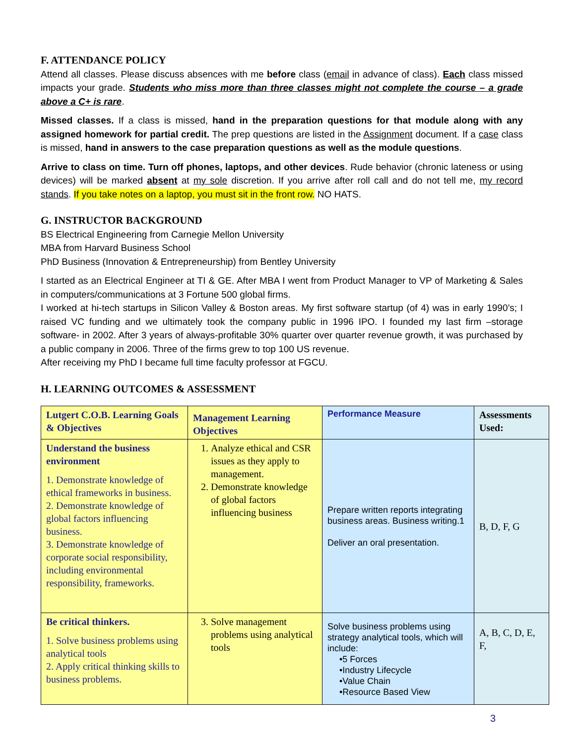F. ATTENDANCE POLICY
Attend all classes. Please discuss absences with me before class (email in advance of class). Each class missed impacts your grade. Students who miss more than three classes might not complete the course – a grade above a C+ is rare.
Missed classes. If a class is missed, hand in the preparation questions for that module along with any assigned homework for partial credit. The prep questions are listed in the Assignment document. If a case class is missed, hand in answers to the case preparation questions as well as the module questions.
Arrive to class on time. Turn off phones, laptops, and other devices. Rude behavior (chronic lateness or using devices) will be marked absent at my sole discretion. If you arrive after roll call and do not tell me, my record stands. If you take notes on a laptop, you must sit in the front row. NO HATS.
G. INSTRUCTOR BACKGROUND
BS Electrical Engineering from Carnegie Mellon University
MBA from Harvard Business School
PhD Business (Innovation & Entrepreneurship) from Bentley University
I started as an Electrical Engineer at TI & GE. After MBA I went from Product Manager to VP of Marketing & Sales in computers/communications at 3 Fortune 500 global firms.
I worked at hi-tech startups in Silicon Valley & Boston areas. My first software startup (of 4) was in early 1990’s; I raised VC funding and we ultimately took the company public in 1996 IPO. I founded my last firm –storage software- in 2002. After 3 years of always-profitable 30% quarter over quarter revenue growth, it was purchased by a public company in 2006. Three of the firms grew to top 100 US revenue.
After receiving my PhD I became full time faculty professor at FGCU.
H. LEARNING OUTCOMES & ASSESSMENT
| Lutgert C.O.B. Learning Goals & Objectives | Management Learning Objectives | Performance Measure | Assessments Used: |
| --- | --- | --- | --- |
| Understand the business environment 1. Demonstrate knowledge of ethical frameworks in business. 2. Demonstrate knowledge of global factors influencing business. 3. Demonstrate knowledge of corporate social responsibility, including environmental responsibility, frameworks. | 1. Analyze ethical and CSR issues as they apply to management. 2. Demonstrate knowledge of global factors influencing business | Prepare written reports integrating business areas. Business writing.1 Deliver an oral presentation. | B, D, F, G |
| Be critical thinkers. 1. Solve business problems using analytical tools 2. Apply critical thinking skills to business problems. | 3. Solve management problems using analytical tools | Solve business problems using strategy analytical tools, which will include: •5 Forces •Industry Lifecycle •Value Chain •Resource Based View | A, B, C, D, E, F, |
3